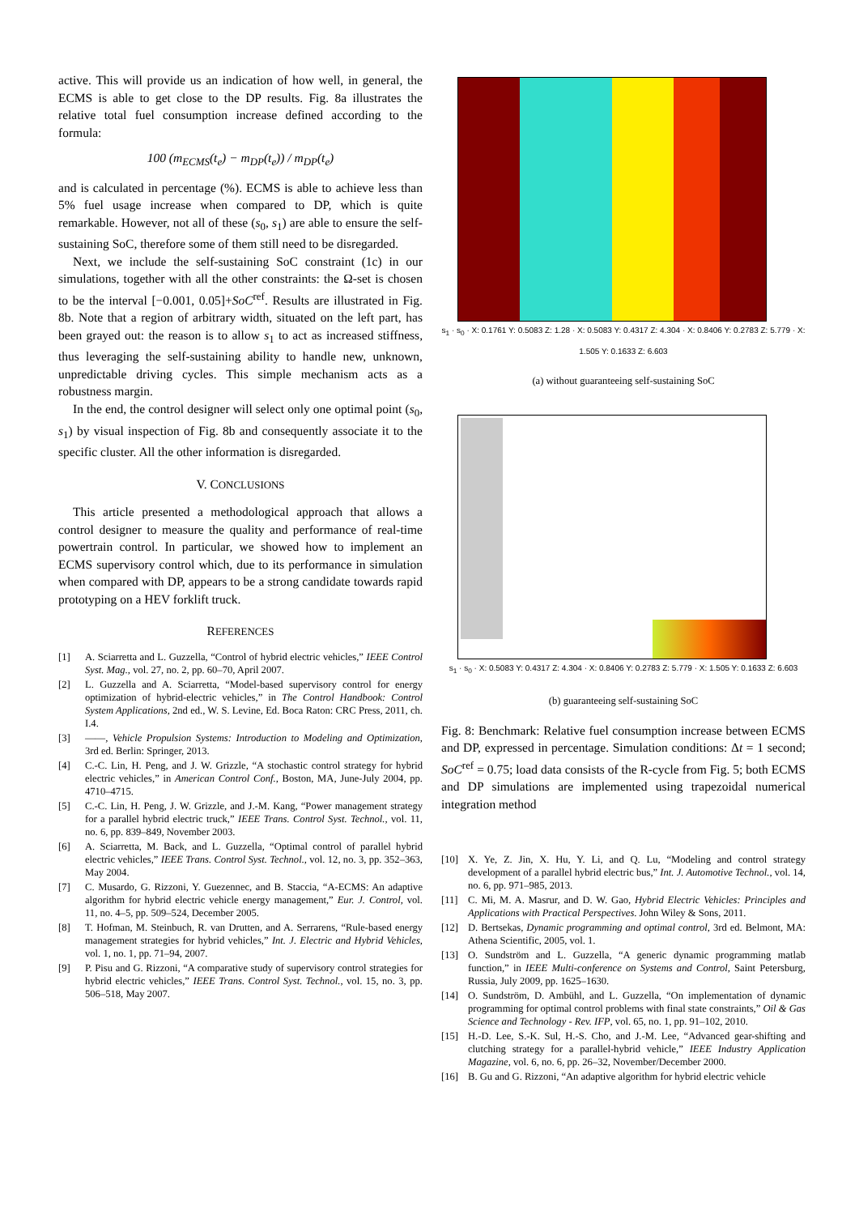active. This will provide us an indication of how well, in general, the ECMS is able to get close to the DP results. Fig. 8a illustrates the relative total fuel consumption increase defined according to the formula:
100 (m<sub>ECMS</sub>(t<sub>e</sub>) − m<sub>DP</sub>(t<sub>e</sub>)) / m<sub>DP</sub>(t<sub>e</sub>)
and is calculated in percentage (%). ECMS is able to achieve less than 5% fuel usage increase when compared to DP, which is quite remarkable. However, not all of these (s<sub>0</sub>, s<sub>1</sub>) are able to ensure the self-sustaining SoC, therefore some of them still need to be disregarded.
Next, we include the self-sustaining SoC constraint (1c) in our simulations, together with all the other constraints: the Ω-set is chosen to be the interval [−0.001, 0.05]+SoC<sup>ref</sup>. Results are illustrated in Fig. 8b. Note that a region of arbitrary width, situated on the left part, has been grayed out: the reason is to allow s<sub>1</sub> to act as increased stiffness, thus leveraging the self-sustaining ability to handle new, unknown, unpredictable driving cycles. This simple mechanism acts as a robustness margin.
In the end, the control designer will select only one optimal point (s<sub>0</sub>, s<sub>1</sub>) by visual inspection of Fig. 8b and consequently associate it to the specific cluster. All the other information is disregarded.
V. CONCLUSIONS
This article presented a methodological approach that allows a control designer to measure the quality and performance of real-time powertrain control. In particular, we showed how to implement an ECMS supervisory control which, due to its performance in simulation when compared with DP, appears to be a strong candidate towards rapid prototyping on a HEV forklift truck.
REFERENCES
[1] A. Sciarretta and L. Guzzella, “Control of hybrid electric vehicles,” IEEE Control Syst. Mag., vol. 27, no. 2, pp. 60–70, April 2007.
[2] L. Guzzella and A. Sciarretta, “Model-based supervisory control for energy optimization of hybrid-electric vehicles,” in The Control Handbook: Control System Applications, 2nd ed., W. S. Levine, Ed. Boca Raton: CRC Press, 2011, ch. I.4.
[3] ——, Vehicle Propulsion Systems: Introduction to Modeling and Optimization, 3rd ed. Berlin: Springer, 2013.
[4] C.-C. Lin, H. Peng, and J. W. Grizzle, “A stochastic control strategy for hybrid electric vehicles,” in American Control Conf., Boston, MA, June-July 2004, pp. 4710–4715.
[5] C.-C. Lin, H. Peng, J. W. Grizzle, and J.-M. Kang, “Power management strategy for a parallel hybrid electric truck,” IEEE Trans. Control Syst. Technol., vol. 11, no. 6, pp. 839–849, November 2003.
[6] A. Sciarretta, M. Back, and L. Guzzella, “Optimal control of parallel hybrid electric vehicles,” IEEE Trans. Control Syst. Technol., vol. 12, no. 3, pp. 352–363, May 2004.
[7] C. Musardo, G. Rizzoni, Y. Guezennec, and B. Staccia, “A-ECMS: An adaptive algorithm for hybrid electric vehicle energy management,” Eur. J. Control, vol. 11, no. 4–5, pp. 509–524, December 2005.
[8] T. Hofman, M. Steinbuch, R. van Drutten, and A. Serrarens, “Rule-based energy management strategies for hybrid vehicles,” Int. J. Electric and Hybrid Vehicles, vol. 1, no. 1, pp. 71–94, 2007.
[9] P. Pisu and G. Rizzoni, “A comparative study of supervisory control strategies for hybrid electric vehicles,” IEEE Trans. Control Syst. Technol., vol. 15, no. 3, pp. 506–518, May 2007.
s<sub>1</sub> · s<sub>0</sub> · X: 0.1761 Y: 0.5083 Z: 1.28 · X: 0.5083 Y: 0.4317 Z: 4.304 · X: 0.8406 Y: 0.2783 Z: 5.779 · X: 1.505 Y: 0.1633 Z: 6.603
(a) without guaranteeing self-sustaining SoC
s<sub>1</sub> · s<sub>0</sub> · X: 0.5083 Y: 0.4317 Z: 4.304 · X: 0.8406 Y: 0.2783 Z: 5.779 · X: 1.505 Y: 0.1633 Z: 6.603
(b) guaranteeing self-sustaining SoC
Fig. 8: Benchmark: Relative fuel consumption increase between ECMS and DP, expressed in percentage. Simulation conditions: Δt = 1 second; SoC<sup>ref</sup> = 0.75; load data consists of the R-cycle from Fig. 5; both ECMS and DP simulations are implemented using trapezoidal numerical integration method
[10] X. Ye, Z. Jin, X. Hu, Y. Li, and Q. Lu, “Modeling and control strategy development of a parallel hybrid electric bus,” Int. J. Automotive Technol., vol. 14, no. 6, pp. 971–985, 2013.
[11] C. Mi, M. A. Masrur, and D. W. Gao, Hybrid Electric Vehicles: Principles and Applications with Practical Perspectives. John Wiley & Sons, 2011.
[12] D. Bertsekas, Dynamic programming and optimal control, 3rd ed. Belmont, MA: Athena Scientific, 2005, vol. 1.
[13] O. Sundström and L. Guzzella, “A generic dynamic programming matlab function,” in IEEE Multi-conference on Systems and Control, Saint Petersburg, Russia, July 2009, pp. 1625–1630.
[14] O. Sundström, D. Ambühl, and L. Guzzella, “On implementation of dynamic programming for optimal control problems with final state constraints,” Oil & Gas Science and Technology - Rev. IFP, vol. 65, no. 1, pp. 91–102, 2010.
[15] H.-D. Lee, S.-K. Sul, H.-S. Cho, and J.-M. Lee, “Advanced gear-shifting and clutching strategy for a parallel-hybrid vehicle,” IEEE Industry Application Magazine, vol. 6, no. 6, pp. 26–32, November/December 2000.
[16] B. Gu and G. Rizzoni, “An adaptive algorithm for hybrid electric vehicle